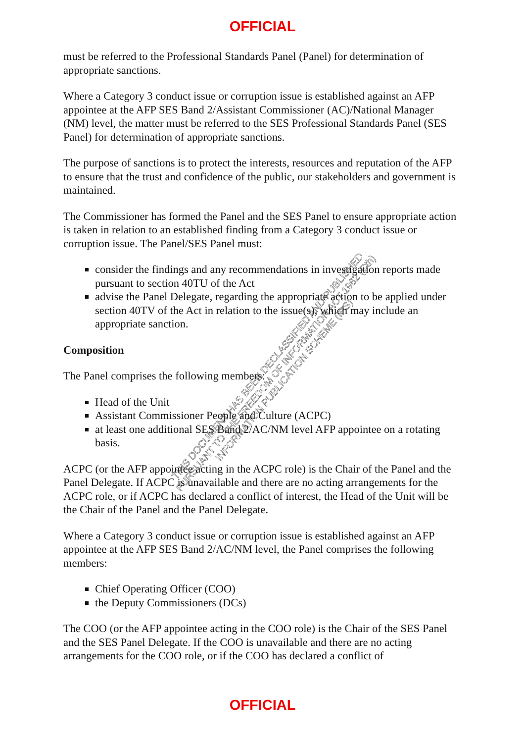OFFICIAL
must be referred to the Professional Standards Panel (Panel) for determination of appropriate sanctions.
Where a Category 3 conduct issue or corruption issue is established against an AFP appointee at the AFP SES Band 2/Assistant Commissioner (AC)/National Manager (NM) level, the matter must be referred to the SES Professional Standards Panel (SES Panel) for determination of appropriate sanctions.
The purpose of sanctions is to protect the interests, resources and reputation of the AFP to ensure that the trust and confidence of the public, our stakeholders and government is maintained.
The Commissioner has formed the Panel and the SES Panel to ensure appropriate action is taken in relation to an established finding from a Category 3 conduct issue or corruption issue. The Panel/SES Panel must:
consider the findings and any recommendations in investigation reports made pursuant to section 40TU of the Act
advise the Panel Delegate, regarding the appropriate action to be applied under section 40TV of the Act in relation to the issue(s), which may include an appropriate sanction.
Composition
The Panel comprises the following members:
Head of the Unit
Assistant Commissioner People and Culture (ACPC)
at least one additional SES Band 2/AC/NM level AFP appointee on a rotating basis.
ACPC (or the AFP appointee acting in the ACPC role) is the Chair of the Panel and the Panel Delegate. If ACPC is unavailable and there are no acting arrangements for the ACPC role, or if ACPC has declared a conflict of interest, the Head of the Unit will be the Chair of the Panel and the Panel Delegate.
Where a Category 3 conduct issue or corruption issue is established against an AFP appointee at the AFP SES Band 2/AC/NM level, the Panel comprises the following members:
Chief Operating Officer (COO)
the Deputy Commissioners (DCs)
The COO (or the AFP appointee acting in the COO role) is the Chair of the SES Panel and the SES Panel Delegate. If the COO is unavailable and there are no acting arrangements for the COO role, or if the COO has declared a conflict of
THIS DOCUMENT HAS BEEN DECLASSIFIED AND PUBLISHED
PURSUANT TO THE FREEDOM OF INFORMATION ACT 1982 (Cth)
INFORMATION PUBLICATION SCHEME (IPS)
OFFICIAL